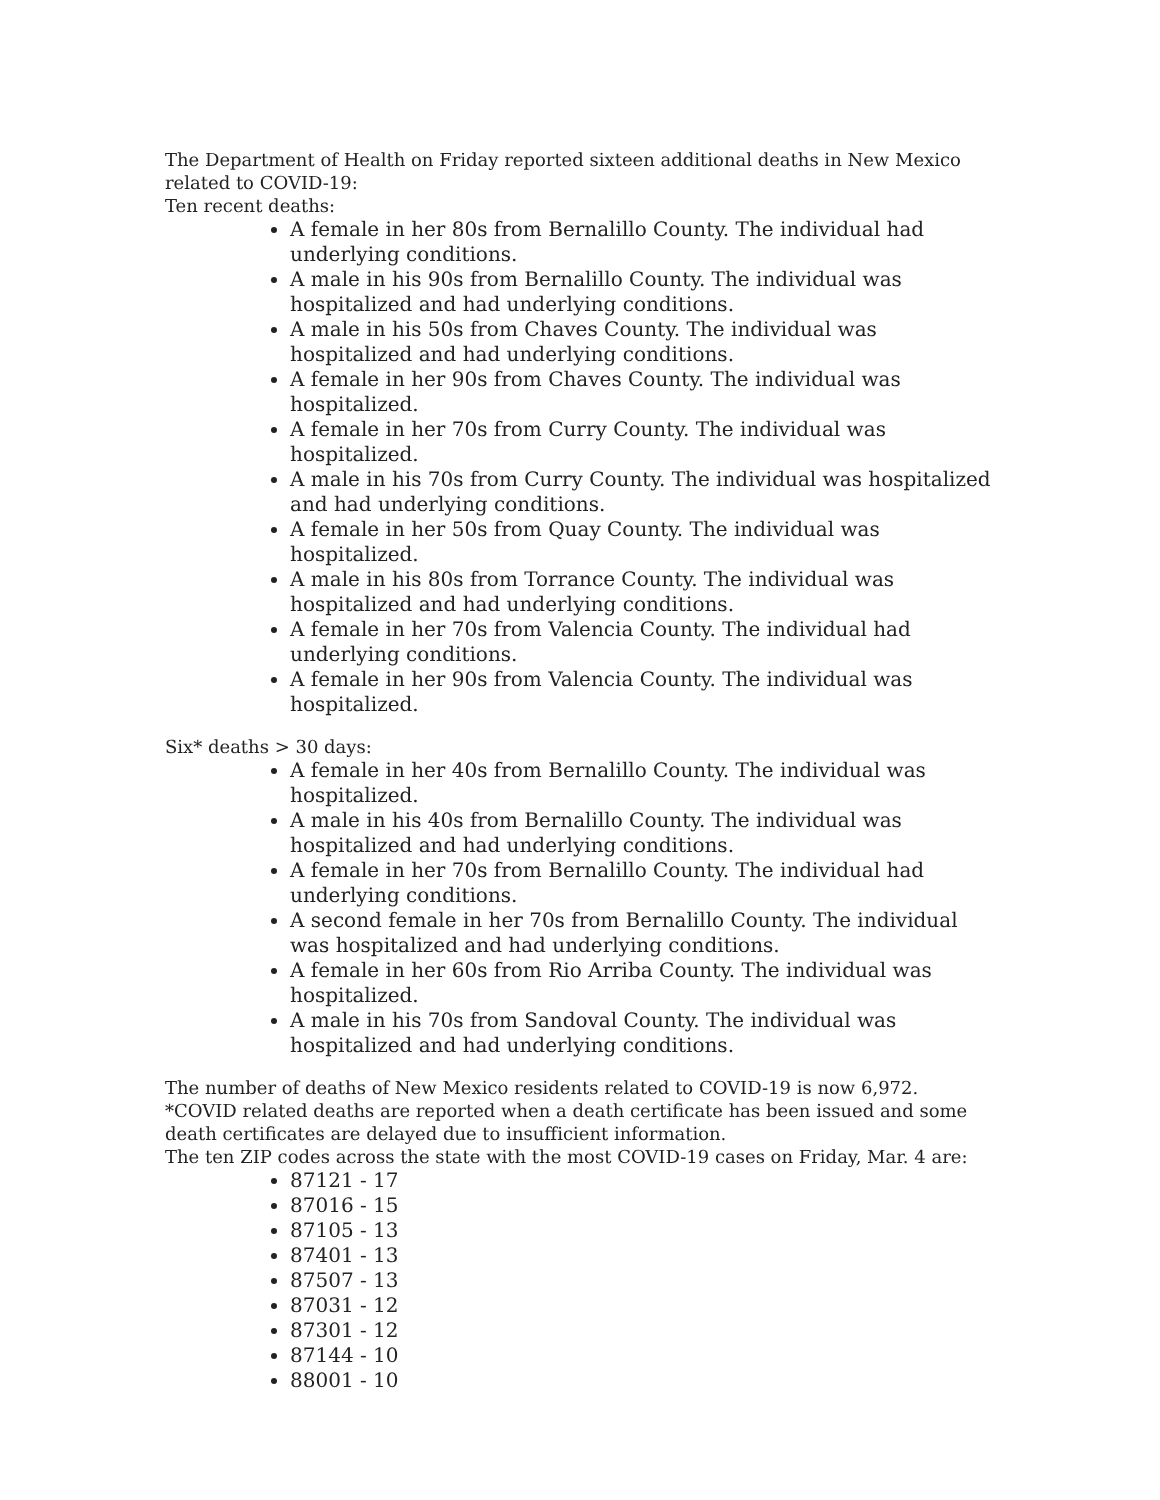The Department of Health on Friday reported sixteen additional deaths in New Mexico related to COVID-19:
Ten recent deaths:
A female in her 80s from Bernalillo County. The individual had underlying conditions.
A male in his 90s from Bernalillo County. The individual was hospitalized and had underlying conditions.
A male in his 50s from Chaves County. The individual was hospitalized and had underlying conditions.
A female in her 90s from Chaves County. The individual was hospitalized.
A female in her 70s from Curry County. The individual was hospitalized.
A male in his 70s from Curry County. The individual was hospitalized and had underlying conditions.
A female in her 50s from Quay County. The individual was hospitalized.
A male in his 80s from Torrance County. The individual was hospitalized and had underlying conditions.
A female in her 70s from Valencia County. The individual had underlying conditions.
A female in her 90s from Valencia County. The individual was hospitalized.
Six* deaths > 30 days:
A female in her 40s from Bernalillo County. The individual was hospitalized.
A male in his 40s from Bernalillo County. The individual was hospitalized and had underlying conditions.
A female in her 70s from Bernalillo County. The individual had underlying conditions.
A second female in her 70s from Bernalillo County. The individual was hospitalized and had underlying conditions.
A female in her 60s from Rio Arriba County. The individual was hospitalized.
A male in his 70s from Sandoval County. The individual was hospitalized and had underlying conditions.
The number of deaths of New Mexico residents related to COVID-19 is now 6,972.
*COVID related deaths are reported when a death certificate has been issued and some death certificates are delayed due to insufficient information.
The ten ZIP codes across the state with the most COVID-19 cases on Friday, Mar. 4 are:
87121 - 17
87016 - 15
87105 - 13
87401 - 13
87507 - 13
87031 - 12
87301 - 12
87144 - 10
88001 - 10